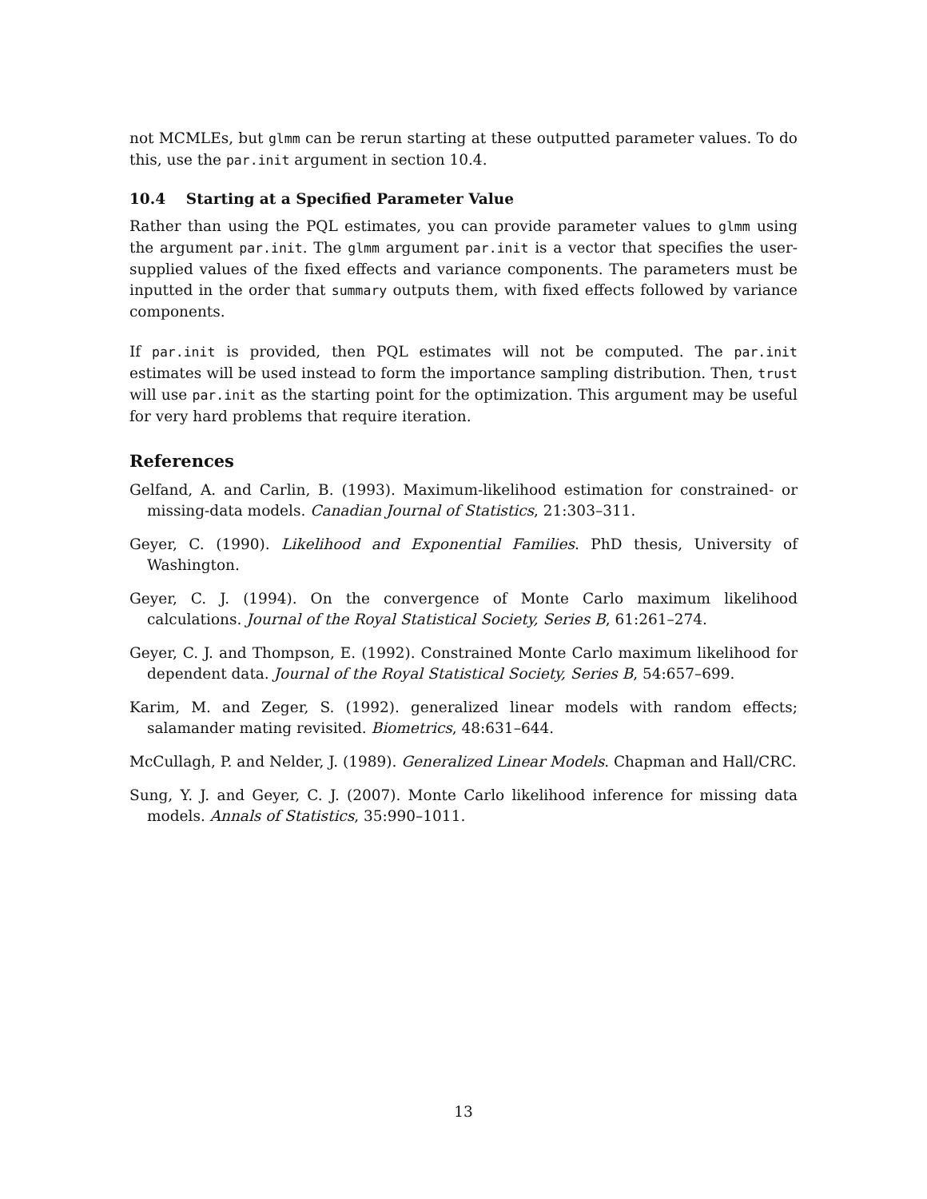not MCMLEs, but glmm can be rerun starting at these outputted parameter values. To do this, use the par.init argument in section 10.4.
10.4 Starting at a Specified Parameter Value
Rather than using the PQL estimates, you can provide parameter values to glmm using the argument par.init. The glmm argument par.init is a vector that specifies the user-supplied values of the fixed effects and variance components. The parameters must be inputted in the order that summary outputs them, with fixed effects followed by variance components.
If par.init is provided, then PQL estimates will not be computed. The par.init estimates will be used instead to form the importance sampling distribution. Then, trust will use par.init as the starting point for the optimization. This argument may be useful for very hard problems that require iteration.
References
Gelfand, A. and Carlin, B. (1993). Maximum-likelihood estimation for constrained- or missing-data models. Canadian Journal of Statistics, 21:303–311.
Geyer, C. (1990). Likelihood and Exponential Families. PhD thesis, University of Washington.
Geyer, C. J. (1994). On the convergence of Monte Carlo maximum likelihood calculations. Journal of the Royal Statistical Society, Series B, 61:261–274.
Geyer, C. J. and Thompson, E. (1992). Constrained Monte Carlo maximum likelihood for dependent data. Journal of the Royal Statistical Society, Series B, 54:657–699.
Karim, M. and Zeger, S. (1992). generalized linear models with random effects; salamander mating revisited. Biometrics, 48:631–644.
McCullagh, P. and Nelder, J. (1989). Generalized Linear Models. Chapman and Hall/CRC.
Sung, Y. J. and Geyer, C. J. (2007). Monte Carlo likelihood inference for missing data models. Annals of Statistics, 35:990–1011.
13